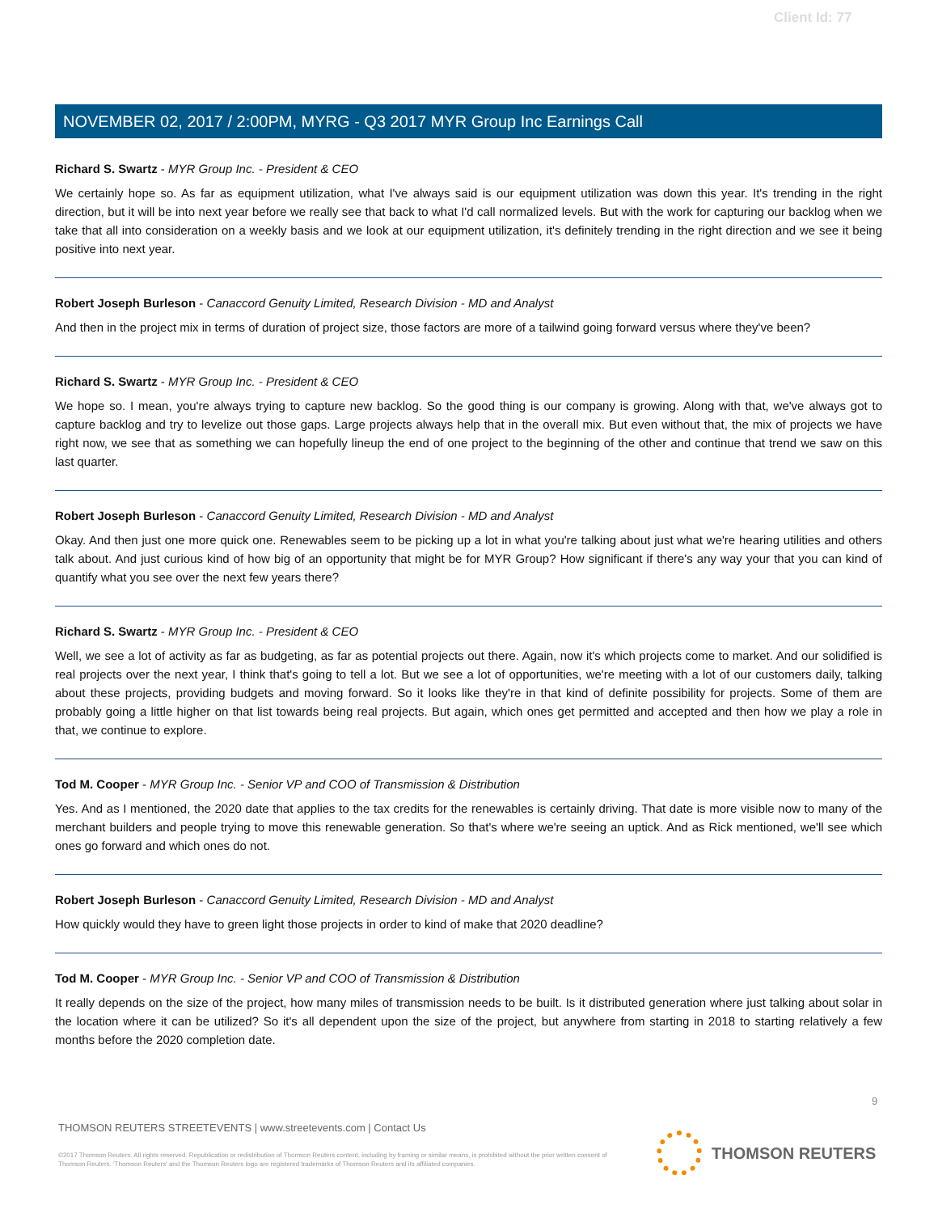Client Id: 77
NOVEMBER 02, 2017 / 2:00PM, MYRG - Q3 2017 MYR Group Inc Earnings Call
Richard S. Swartz - MYR Group Inc. - President & CEO
We certainly hope so. As far as equipment utilization, what I've always said is our equipment utilization was down this year. It's trending in the right direction, but it will be into next year before we really see that back to what I'd call normalized levels. But with the work for capturing our backlog when we take that all into consideration on a weekly basis and we look at our equipment utilization, it's definitely trending in the right direction and we see it being positive into next year.
Robert Joseph Burleson - Canaccord Genuity Limited, Research Division - MD and Analyst
And then in the project mix in terms of duration of project size, those factors are more of a tailwind going forward versus where they've been?
Richard S. Swartz - MYR Group Inc. - President & CEO
We hope so. I mean, you're always trying to capture new backlog. So the good thing is our company is growing. Along with that, we've always got to capture backlog and try to levelize out those gaps. Large projects always help that in the overall mix. But even without that, the mix of projects we have right now, we see that as something we can hopefully lineup the end of one project to the beginning of the other and continue that trend we saw on this last quarter.
Robert Joseph Burleson - Canaccord Genuity Limited, Research Division - MD and Analyst
Okay. And then just one more quick one. Renewables seem to be picking up a lot in what you're talking about just what we're hearing utilities and others talk about. And just curious kind of how big of an opportunity that might be for MYR Group? How significant if there's any way your that you can kind of quantify what you see over the next few years there?
Richard S. Swartz - MYR Group Inc. - President & CEO
Well, we see a lot of activity as far as budgeting, as far as potential projects out there. Again, now it's which projects come to market. And our solidified is real projects over the next year, I think that's going to tell a lot. But we see a lot of opportunities, we're meeting with a lot of our customers daily, talking about these projects, providing budgets and moving forward. So it looks like they're in that kind of definite possibility for projects. Some of them are probably going a little higher on that list towards being real projects. But again, which ones get permitted and accepted and then how we play a role in that, we continue to explore.
Tod M. Cooper - MYR Group Inc. - Senior VP and COO of Transmission & Distribution
Yes. And as I mentioned, the 2020 date that applies to the tax credits for the renewables is certainly driving. That date is more visible now to many of the merchant builders and people trying to move this renewable generation. So that's where we're seeing an uptick. And as Rick mentioned, we'll see which ones go forward and which ones do not.
Robert Joseph Burleson - Canaccord Genuity Limited, Research Division - MD and Analyst
How quickly would they have to green light those projects in order to kind of make that 2020 deadline?
Tod M. Cooper - MYR Group Inc. - Senior VP and COO of Transmission & Distribution
It really depends on the size of the project, how many miles of transmission needs to be built. Is it distributed generation where just talking about solar in the location where it can be utilized? So it's all dependent upon the size of the project, but anywhere from starting in 2018 to starting relatively a few months before the 2020 completion date.
9
THOMSON REUTERS STREETEVENTS | www.streetevents.com | Contact Us
©2017 Thomson Reuters. All rights reserved. Republication or redistribution of Thomson Reuters content, including by framing or similar means, is prohibited without the prior written consent of Thomson Reuters. 'Thomson Reuters' and the Thomson Reuters logo are registered trademarks of Thomson Reuters and its affiliated companies.
THOMSON REUTERS